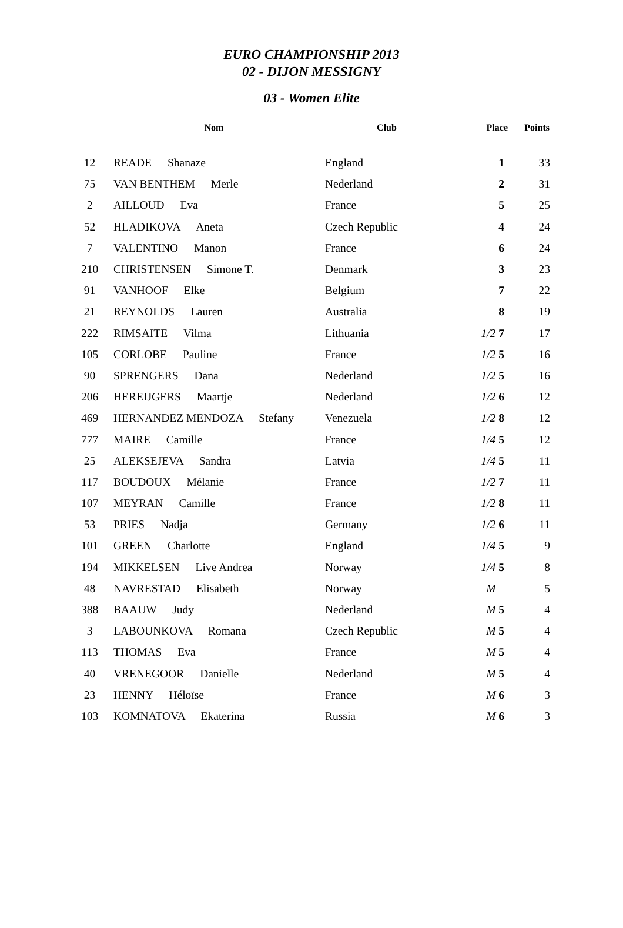EURO CHAMPIONSHIP 2013
02 - DIJON MESSIGNY
03 - Women Elite
| | Nom | Club | Place | Points |
| --- | --- | --- | --- | --- |
| 12 | READE Shanaze | England | 1 | 33 |
| 75 | VAN BENTHEM Merle | Nederland | 2 | 31 |
| 2 | AILLOUD Eva | France | 5 | 25 |
| 52 | HLADIKOVA Aneta | Czech Republic | 4 | 24 |
| 7 | VALENTINO Manon | France | 6 | 24 |
| 210 | CHRISTENSEN Simone T. | Denmark | 3 | 23 |
| 91 | VANHOOF Elke | Belgium | 7 | 22 |
| 21 | REYNOLDS Lauren | Australia | 8 | 19 |
| 222 | RIMSAITE Vilma | Lithuania | 1/2 7 | 17 |
| 105 | CORLOBE Pauline | France | 1/2 5 | 16 |
| 90 | SPRENGERS Dana | Nederland | 1/2 5 | 16 |
| 206 | HEREIJGERS Maartje | Nederland | 1/2 6 | 12 |
| 469 | HERNANDEZ MENDOZA Stefany | Venezuela | 1/2 8 | 12 |
| 777 | MAIRE Camille | France | 1/4 5 | 12 |
| 25 | ALEKSEJEVA Sandra | Latvia | 1/4 5 | 11 |
| 117 | BOUDOUX Mélanie | France | 1/2 7 | 11 |
| 107 | MEYRAN Camille | France | 1/2 8 | 11 |
| 53 | PRIES Nadja | Germany | 1/2 6 | 11 |
| 101 | GREEN Charlotte | England | 1/4 5 | 9 |
| 194 | MIKKELSEN Live Andrea | Norway | 1/4 5 | 8 |
| 48 | NAVRESTAD Elisabeth | Norway | M | 5 |
| 388 | BAAUW Judy | Nederland | M 5 | 4 |
| 3 | LABOUNKOVA Romana | Czech Republic | M 5 | 4 |
| 113 | THOMAS Eva | France | M 5 | 4 |
| 40 | VRENEGOOR Danielle | Nederland | M 5 | 4 |
| 23 | HENNY Héloïse | France | M 6 | 3 |
| 103 | KOMNATOVA Ekaterina | Russia | M 6 | 3 |